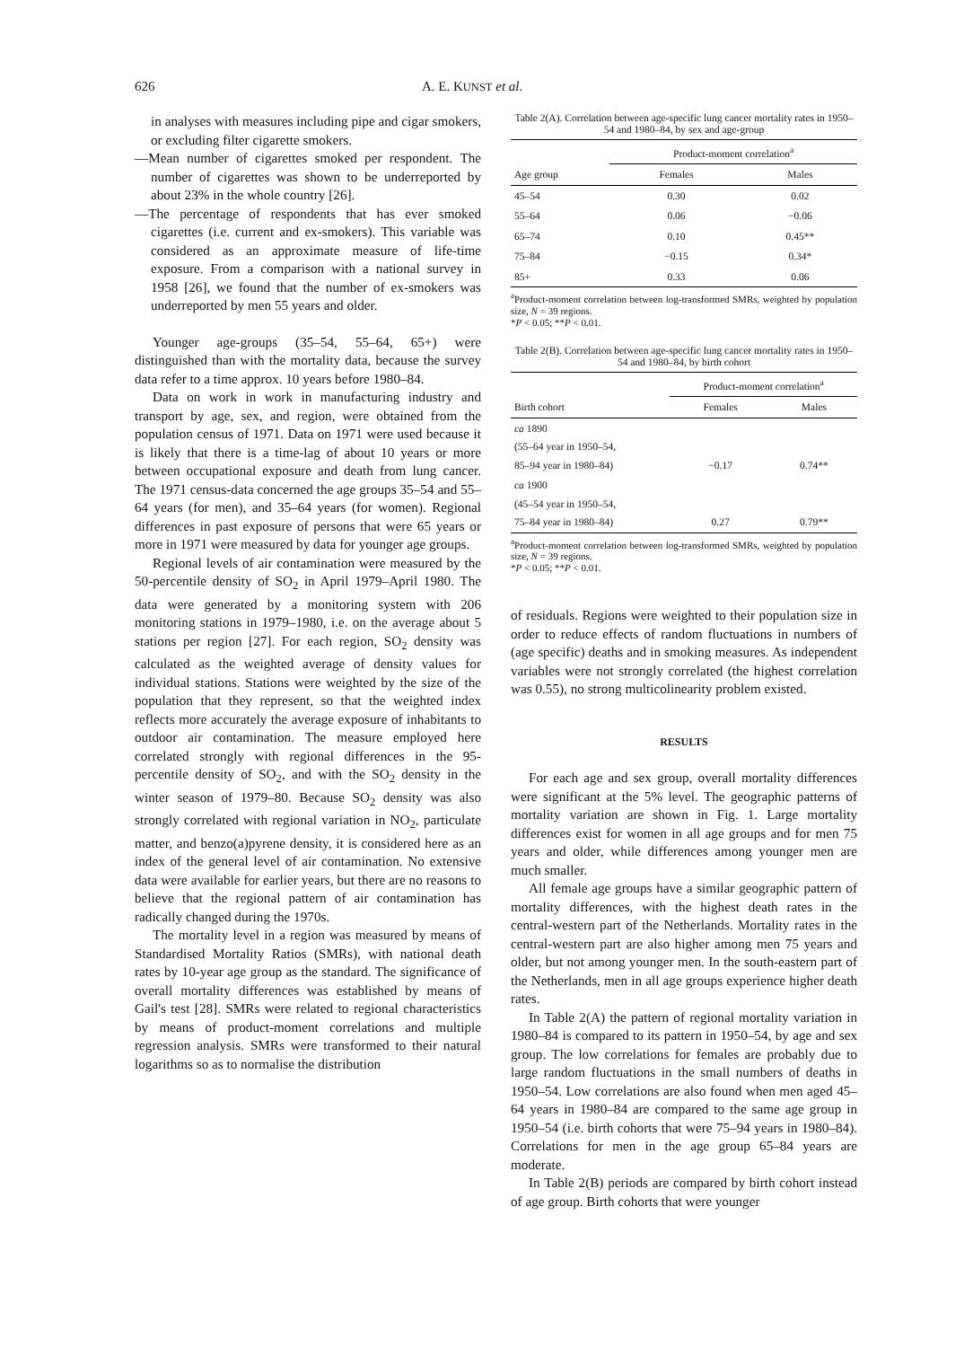626 A. E. KUNST et al.
in analyses with measures including pipe and cigar smokers, or excluding filter cigarette smokers.
—Mean number of cigarettes smoked per respondent. The number of cigarettes was shown to be underreported by about 23% in the whole country [26].
—The percentage of respondents that has ever smoked cigarettes (i.e. current and ex-smokers). This variable was considered as an approximate measure of life-time exposure. From a comparison with a national survey in 1958 [26], we found that the number of ex-smokers was underreported by men 55 years and older.
Younger age-groups (35–54, 55–64, 65+) were distinguished than with the mortality data, because the survey data refer to a time approx. 10 years before 1980–84.
Data on work in work in manufacturing industry and transport by age, sex, and region, were obtained from the population census of 1971. Data on 1971 were used because it is likely that there is a time-lag of about 10 years or more between occupational exposure and death from lung cancer. The 1971 census-data concerned the age groups 35–54 and 55–64 years (for men), and 35–64 years (for women). Regional differences in past exposure of persons that were 65 years or more in 1971 were measured by data for younger age groups.
Regional levels of air contamination were measured by the 50-percentile density of SO<sub>2</sub> in April 1979–April 1980. The data were generated by a monitoring system with 206 monitoring stations in 1979–1980, i.e. on the average about 5 stations per region [27]. For each region, SO<sub>2</sub> density was calculated as the weighted average of density values for individual stations. Stations were weighted by the size of the population that they represent, so that the weighted index reflects more accurately the average exposure of inhabitants to outdoor air contamination. The measure employed here correlated strongly with regional differences in the 95-percentile density of SO<sub>2</sub>, and with the SO<sub>2</sub> density in the winter season of 1979–80. Because SO<sub>2</sub> density was also strongly correlated with regional variation in NO<sub>2</sub>, particulate matter, and benzo(a)pyrene density, it is considered here as an index of the general level of air contamination. No extensive data were available for earlier years, but there are no reasons to believe that the regional pattern of air contamination has radically changed during the 1970s.
The mortality level in a region was measured by means of Standardised Mortality Ratios (SMRs), with national death rates by 10-year age group as the standard. The significance of overall mortality differences was established by means of Gail's test [28]. SMRs were related to regional characteristics by means of product-moment correlations and multiple regression analysis. SMRs were transformed to their natural logarithms so as to normalise the distribution
Table 2(A). Correlation between age-specific lung cancer mortality rates in 1950–54 and 1980–84, by sex and age-group
| | Product-moment correlation<sup>a</sup> | |
| --- | --- | --- |
| Age group | Females | Males |
| 45–54 | 0.30 | 0.02 |
| 55–64 | 0.06 | −0.06 |
| 65–74 | 0.10 | 0.45** |
| 75–84 | −0.15 | 0.34* |
| 85+ | 0.33 | 0.06 |
<sup>a</sup> Product-moment correlation between log-transformed SMRs, weighted by population size, N = 39 regions.
*P < 0.05; **P < 0.01.
Table 2(B). Correlation between age-specific lung cancer mortality rates in 1950–54 and 1980–84, by birth cohort
| | Product-moment correlation<sup>a</sup> | |
| --- | --- | --- |
| Birth cohort | Females | Males |
| ca 1890 (55–64 year in 1950–54, 85–94 year in 1980–84) | −0.17 | 0.74** |
| ca 1900 (45–54 year in 1950–54, 75–84 year in 1980–84) | 0.27 | 0.79** |
<sup>a</sup> Product-moment correlation between log-transformed SMRs, weighted by population size, N = 39 regions.
*P < 0.05; **P < 0.01.
of residuals. Regions were weighted to their population size in order to reduce effects of random fluctuations in numbers of (age specific) deaths and in smoking measures. As independent variables were not strongly correlated (the highest correlation was 0.55), no strong multicolinearity problem existed.
RESULTS
For each age and sex group, overall mortality differences were significant at the 5% level. The geographic patterns of mortality variation are shown in Fig. 1. Large mortality differences exist for women in all age groups and for men 75 years and older, while differences among younger men are much smaller.
All female age groups have a similar geographic pattern of mortality differences, with the highest death rates in the central-western part of the Netherlands. Mortality rates in the central-western part are also higher among men 75 years and older, but not among younger men. In the south-eastern part of the Netherlands, men in all age groups experience higher death rates.
In Table 2(A) the pattern of regional mortality variation in 1980–84 is compared to its pattern in 1950–54, by age and sex group. The low correlations for females are probably due to large random fluctuations in the small numbers of deaths in 1950–54. Low correlations are also found when men aged 45–64 years in 1980–84 are compared to the same age group in 1950–54 (i.e. birth cohorts that were 75–94 years in 1980–84). Correlations for men in the age group 65–84 years are moderate.
In Table 2(B) periods are compared by birth cohort instead of age group. Birth cohorts that were younger